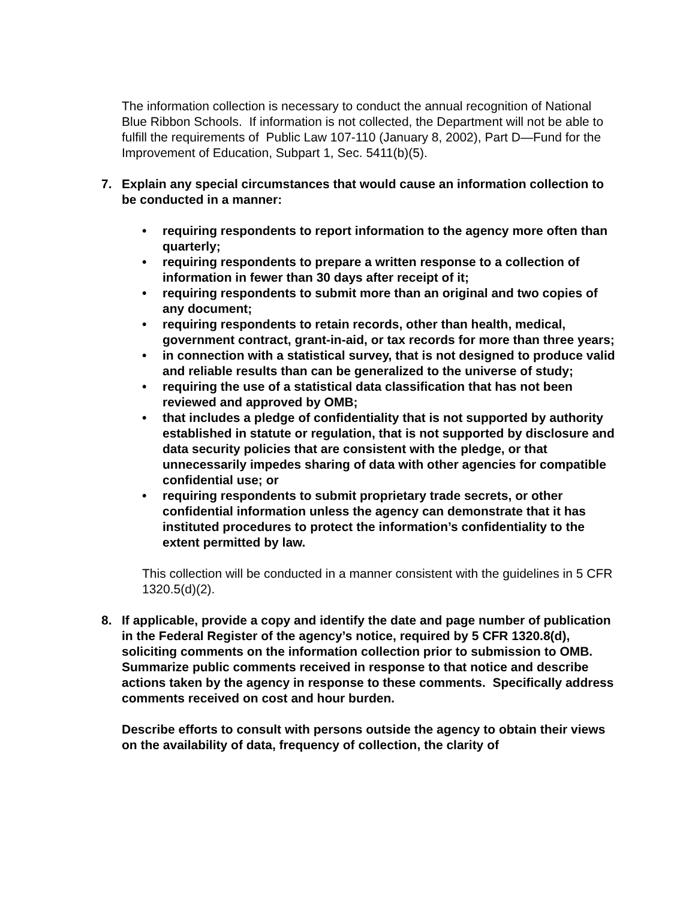The information collection is necessary to conduct the annual recognition of National Blue Ribbon Schools. If information is not collected, the Department will not be able to fulfill the requirements of Public Law 107-110 (January 8, 2002), Part D—Fund for the Improvement of Education, Subpart 1, Sec. 5411(b)(5).
7. Explain any special circumstances that would cause an information collection to be conducted in a manner:
• requiring respondents to report information to the agency more often than quarterly;
• requiring respondents to prepare a written response to a collection of information in fewer than 30 days after receipt of it;
• requiring respondents to submit more than an original and two copies of any document;
• requiring respondents to retain records, other than health, medical, government contract, grant-in-aid, or tax records for more than three years;
• in connection with a statistical survey, that is not designed to produce valid and reliable results than can be generalized to the universe of study;
• requiring the use of a statistical data classification that has not been reviewed and approved by OMB;
• that includes a pledge of confidentiality that is not supported by authority established in statute or regulation, that is not supported by disclosure and data security policies that are consistent with the pledge, or that unnecessarily impedes sharing of data with other agencies for compatible confidential use; or
• requiring respondents to submit proprietary trade secrets, or other confidential information unless the agency can demonstrate that it has instituted procedures to protect the information’s confidentiality to the extent permitted by law.
This collection will be conducted in a manner consistent with the guidelines in 5 CFR 1320.5(d)(2).
8. If applicable, provide a copy and identify the date and page number of publication in the Federal Register of the agency’s notice, required by 5 CFR 1320.8(d), soliciting comments on the information collection prior to submission to OMB. Summarize public comments received in response to that notice and describe actions taken by the agency in response to these comments. Specifically address comments received on cost and hour burden.
Describe efforts to consult with persons outside the agency to obtain their views on the availability of data, frequency of collection, the clarity of